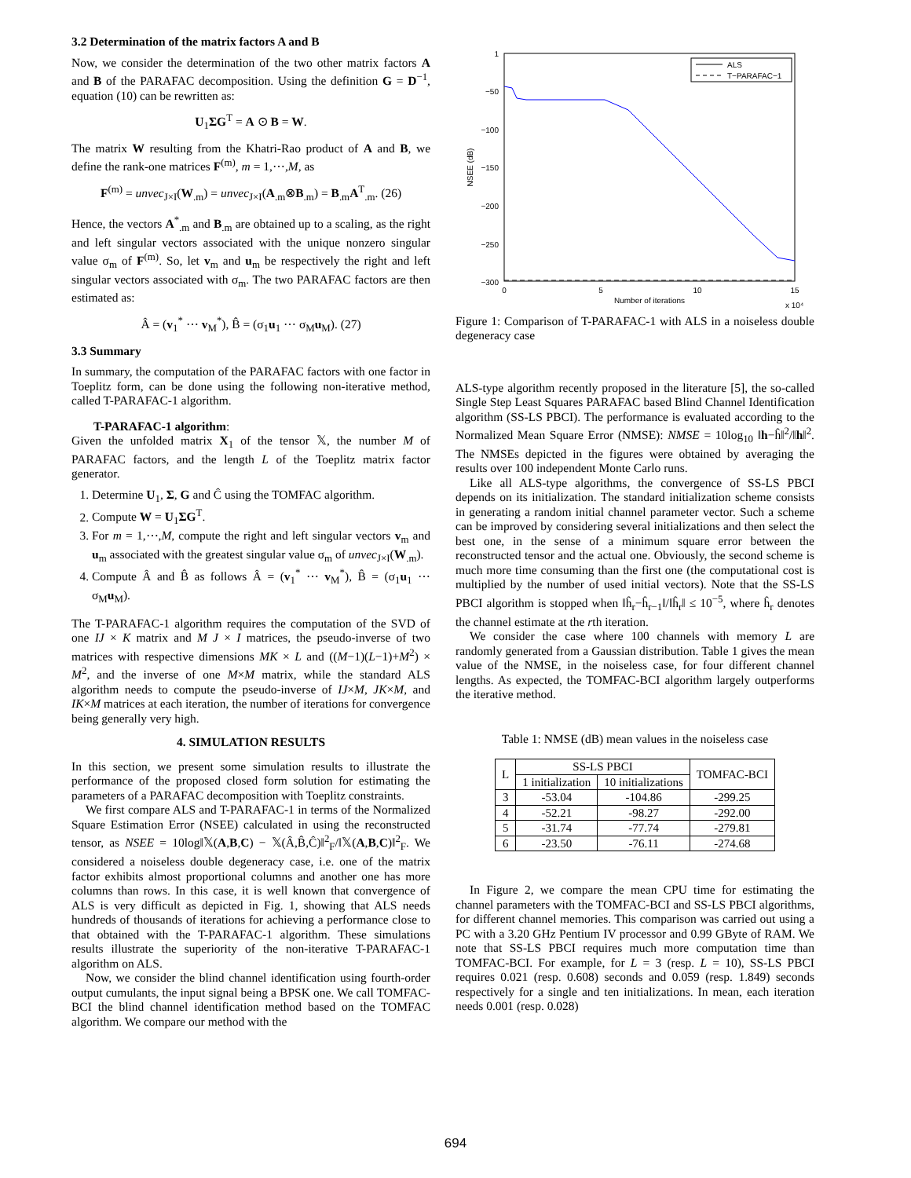3.2 Determination of the matrix factors A and B
Now, we consider the determination of the two other matrix factors A and B of the PARAFAC decomposition. Using the definition G = D<sup>−1</sup>, equation (10) can be rewritten as:
U<sub>1</sub>ΣG<sup>T</sup> = A ⊙ B = W.
The matrix W resulting from the Khatri-Rao product of A and B, we define the rank-one matrices F<sup>(m)</sup>, m = 1,⋯,M, as
F<sup>(m)</sup> = unvec<sub>J×I</sub>(W<sub>.m</sub>) = unvec<sub>J×I</sub>(A<sub>.m</sub>⊗B<sub>.m</sub>) = B<sub>.m</sub>A<sup>T</sup><sub>.m</sub>. (26)
Hence, the vectors A<sup>*</sup><sub>.m</sub> and B<sub>.m</sub> are obtained up to a scaling, as the right and left singular vectors associated with the unique nonzero singular value σ<sub>m</sub> of F<sup>(m)</sup>. So, let v<sub>m</sub> and u<sub>m</sub> be respectively the right and left singular vectors associated with σ<sub>m</sub>. The two PARAFAC factors are then estimated as:
Â = (v<sub>1</sub><sup>*</sup> ⋯ v<sub>M</sub><sup>*</sup>), B̂ = (σ<sub>1</sub>u<sub>1</sub> ⋯ σ<sub>M</sub>u<sub>M</sub>). (27)
3.3 Summary
In summary, the computation of the PARAFAC factors with one factor in Toeplitz form, can be done using the following non-iterative method, called T-PARAFAC-1 algorithm.
T-PARAFAC-1 algorithm:
Given the unfolded matrix X<sub>1</sub> of the tensor 𝕏, the number M of PARAFAC factors, and the length L of the Toeplitz matrix factor generator.
1. Determine U<sub>1</sub>, Σ, G and Ĉ using the TOMFAC algorithm.
2. Compute W = U<sub>1</sub>ΣG<sup>T</sup>.
3. For m = 1,⋯,M, compute the right and left singular vectors v<sub>m</sub> and u<sub>m</sub> associated with the greatest singular value σ<sub>m</sub> of unvec<sub>J×I</sub>(W<sub>.m</sub>).
4. Compute Â and B̂ as follows Â = (v<sub>1</sub><sup>*</sup> ⋯ v<sub>M</sub><sup>*</sup>), B̂ = (σ<sub>1</sub>u<sub>1</sub> ⋯ σ<sub>M</sub>u<sub>M</sub>).
The T-PARAFAC-1 algorithm requires the computation of the SVD of one IJ × K matrix and M J × I matrices, the pseudo-inverse of two matrices with respective dimensions MK × L and ((M−1)(L−1)+M<sup>2</sup>) × M<sup>2</sup>, and the inverse of one M×M matrix, while the standard ALS algorithm needs to compute the pseudo-inverse of IJ×M, JK×M, and IK×M matrices at each iteration, the number of iterations for convergence being generally very high.
4. SIMULATION RESULTS
In this section, we present some simulation results to illustrate the performance of the proposed closed form solution for estimating the parameters of a PARAFAC decomposition with Toeplitz constraints.
We first compare ALS and T-PARAFAC-1 in terms of the Normalized Square Estimation Error (NSEE) calculated in using the reconstructed tensor, as NSEE = 10log‖𝕏(A,B,C) − 𝕏(Â,B̂,Ĉ)‖<sup>2</sup><sub>F</sub>/‖𝕏(A,B,C)‖<sup>2</sup><sub>F</sub>. We considered a noiseless double degeneracy case, i.e. one of the matrix factor exhibits almost proportional columns and another one has more columns than rows. In this case, it is well known that convergence of ALS is very difficult as depicted in Fig. 1, showing that ALS needs hundreds of thousands of iterations for achieving a performance close to that obtained with the T-PARAFAC-1 algorithm. These simulations results illustrate the superiority of the non-iterative T-PARAFAC-1 algorithm on ALS.
Now, we consider the blind channel identification using fourth-order output cumulants, the input signal being a BPSK one. We call TOMFAC-BCI the blind channel identification method based on the TOMFAC algorithm. We compare our method with the
1
−50
−100
−150
−200
−250
−300
0
5
10
15
Number of iterations
x 10⁴
NSEE (dB)
ALS
T−PARAFAC−1
Figure 1: Comparison of T-PARAFAC-1 with ALS in a noiseless double degeneracy case
ALS-type algorithm recently proposed in the literature [5], the so-called Single Step Least Squares PARAFAC based Blind Channel Identification algorithm (SS-LS PBCI). The performance is evaluated according to the Normalized Mean Square Error (NMSE): NMSE = 10log<sub>10</sub> ‖h−ĥ‖<sup>2</sup>/‖h‖<sup>2</sup>. The NMSEs depicted in the figures were obtained by averaging the results over 100 independent Monte Carlo runs.
Like all ALS-type algorithms, the convergence of SS-LS PBCI depends on its initialization. The standard initialization scheme consists in generating a random initial channel parameter vector. Such a scheme can be improved by considering several initializations and then select the best one, in the sense of a minimum square error between the reconstructed tensor and the actual one. Obviously, the second scheme is much more time consuming than the first one (the computational cost is multiplied by the number of used initial vectors). Note that the SS-LS PBCI algorithm is stopped when ‖ĥ<sub>r</sub>−ĥ<sub>r−1</sub>‖/‖ĥ<sub>r</sub>‖ ≤ 10<sup>−5</sup>, where ĥ<sub>r</sub> denotes the channel estimate at the rth iteration.
We consider the case where 100 channels with memory L are randomly generated from a Gaussian distribution. Table 1 gives the mean value of the NMSE, in the noiseless case, for four different channel lengths. As expected, the TOMFAC-BCI algorithm largely outperforms the iterative method.
Table 1: NMSE (dB) mean values in the noiseless case
| L | SS-LS PBCI | | TOMFAC-BCI |
| --- | --- | --- | --- |
| | 1 initialization | 10 initializations | |
| 3 | -53.04 | -104.86 | -299.25 |
| 4 | -52.21 | -98.27 | -292.00 |
| 5 | -31.74 | -77.74 | -279.81 |
| 6 | -23.50 | -76.11 | -274.68 |
In Figure 2, we compare the mean CPU time for estimating the channel parameters with the TOMFAC-BCI and SS-LS PBCI algorithms, for different channel memories. This comparison was carried out using a PC with a 3.20 GHz Pentium IV processor and 0.99 GByte of RAM. We note that SS-LS PBCI requires much more computation time than TOMFAC-BCI. For example, for L = 3 (resp. L = 10), SS-LS PBCI requires 0.021 (resp. 0.608) seconds and 0.059 (resp. 1.849) seconds respectively for a single and ten initializations. In mean, each iteration needs 0.001 (resp. 0.028)
694